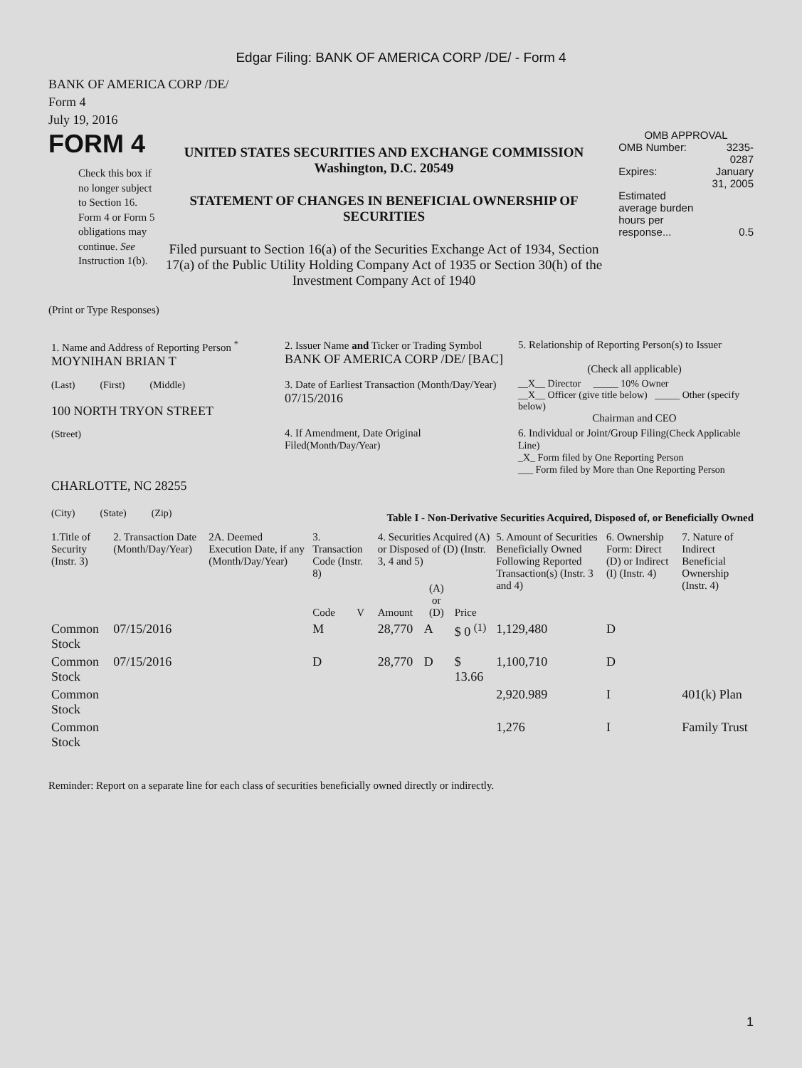Edgar Filing: BANK OF AMERICA CORP /DE/ - Form 4
BANK OF AMERICA CORP /DE/
Form 4
July 19, 2016
FORM 4
Check this box if no longer subject to Section 16. Form 4 or Form 5 obligations may continue. See Instruction 1(b).
UNITED STATES SECURITIES AND EXCHANGE COMMISSION
Washington, D.C. 20549
STATEMENT OF CHANGES IN BENEFICIAL OWNERSHIP OF SECURITIES
Filed pursuant to Section 16(a) of the Securities Exchange Act of 1934, Section 17(a) of the Public Utility Holding Company Act of 1935 or Section 30(h) of the Investment Company Act of 1940
OMB APPROVAL
| OMB Number: | 3235-0287 |
| Expires: | January 31, 2005 |
| Estimated average burden hours per response... | 0.5 |
(Print or Type Responses)
| 1. Name and Address of Reporting Person <sup>*</sup> MOYNIHAN BRIAN T | 2. Issuer Name and Ticker or Trading Symbol BANK OF AMERICA CORP /DE/ [BAC] | 5. Relationship of Reporting Person(s) to Issuer (Check all applicable) |
| (Last) (First) (Middle) 100 NORTH TRYON STREET | 3. Date of Earliest Transaction (Month/Day/Year) 07/15/2016 | __X__ Director _____ 10% Owner __X__ Officer (give title below) _____ Other (specify below) Chairman and CEO |
| (Street) CHARLOTTE, NC 28255 (City) (State) (Zip) | 4. If Amendment, Date Original Filed (Month/Day/Year) | 6. Individual or Joint/Group Filing (Check Applicable Line) _X_ Form filed by One Reporting Person ___ Form filed by More than One Reporting Person |
Table I - Non-Derivative Securities Acquired, Disposed of, or Beneficially Owned
| 1.Title of Security (Instr. 3) | 2. Transaction Date (Month/Day/Year) | 2A. Deemed Execution Date, if any (Month/Day/Year) | 3. Transaction Code (Instr. 8) | | 4. Securities Acquired (A) or Disposed of (D) (Instr. 3, 4 and 5) | | | 5. Amount of Securities Beneficially Owned Following Reported Transaction(s) (Instr. 3 and 4) | 6. Ownership Form: Direct (D) or Indirect (I) (Instr. 4) | 7. Nature of Indirect Beneficial Ownership (Instr. 4) |
| --- | --- | --- | --- | --- | --- | --- | --- | --- | --- | --- |
| | | | Code | V | Amount | (A) or (D) | Price | | | |
| Common Stock | 07/15/2016 | | M | | 28,770 | A | $ 0 <sup>(1)</sup> | 1,129,480 | D | |
| Common Stock | 07/15/2016 | | D | | 28,770 | D | $ 13.66 | 1,100,710 | D | |
| Common Stock | | | | | | | | 2,920.989 | I | 401(k) Plan |
| Common Stock | | | | | | | | 1,276 | I | Family Trust |
Reminder: Report on a separate line for each class of securities beneficially owned directly or indirectly.
1